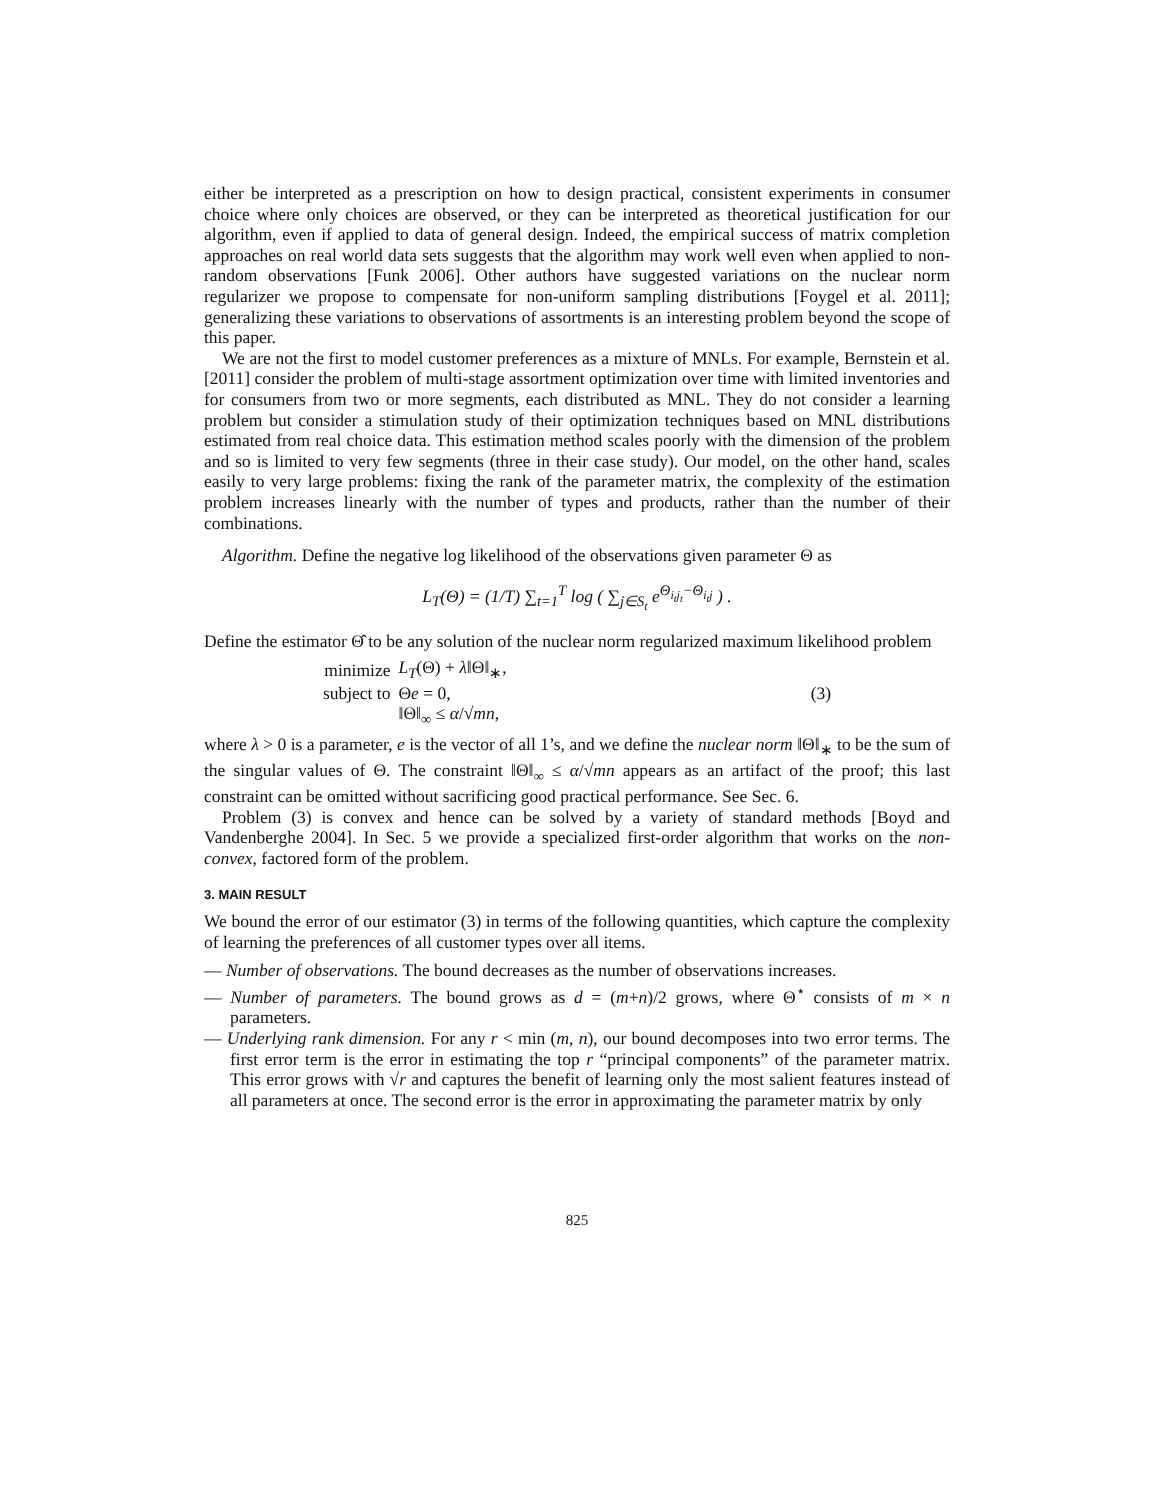either be interpreted as a prescription on how to design practical, consistent experiments in consumer choice where only choices are observed, or they can be interpreted as theoretical justification for our algorithm, even if applied to data of general design. Indeed, the empirical success of matrix completion approaches on real world data sets suggests that the algorithm may work well even when applied to non-random observations [Funk 2006]. Other authors have suggested variations on the nuclear norm regularizer we propose to compensate for non-uniform sampling distributions [Foygel et al. 2011]; generalizing these variations to observations of assortments is an interesting problem beyond the scope of this paper.
We are not the first to model customer preferences as a mixture of MNLs. For example, Bernstein et al. [2011] consider the problem of multi-stage assortment optimization over time with limited inventories and for consumers from two or more segments, each distributed as MNL. They do not consider a learning problem but consider a stimulation study of their optimization techniques based on MNL distributions estimated from real choice data. This estimation method scales poorly with the dimension of the problem and so is limited to very few segments (three in their case study). Our model, on the other hand, scales easily to very large problems: fixing the rank of the parameter matrix, the complexity of the estimation problem increases linearly with the number of types and products, rather than the number of their combinations.
Algorithm. Define the negative log likelihood of the observations given parameter Θ as
L<sub>T</sub>(Θ) = (1/T) ∑<sub>t=1</sub><sup>T</sup> log ( ∑<sub>j∈S<sub>t</sub></sub> e<sup>Θ<sub>i<sub>t</sub>j<sub>t</sub></sub>−Θ<sub>i<sub>t</sub>j</sub></sup> ) .
Define the estimator Θ̂ to be any solution of the nuclear norm regularized maximum likelihood problem
| minimize | L<sub>T</sub> (Θ) + λ ‖Θ‖<sub>∗</sub>, | |
| subject to | Θ e = 0, | (3) |
| | ‖Θ‖<sub>∞</sub> ≤ α /√ mn , | |
where λ > 0 is a parameter, e is the vector of all 1’s, and we define the nuclear norm ‖Θ‖<sub>∗</sub> to be the sum of the singular values of Θ. The constraint ‖Θ‖<sub>∞</sub> ≤ α/√mn appears as an artifact of the proof; this last constraint can be omitted without sacrificing good practical performance. See Sec. 6.
Problem (3) is convex and hence can be solved by a variety of standard methods [Boyd and Vandenberghe 2004]. In Sec. 5 we provide a specialized first-order algorithm that works on the non-convex, factored form of the problem.
3. MAIN RESULT
We bound the error of our estimator (3) in terms of the following quantities, which capture the complexity of learning the preferences of all customer types over all items.
— Number of observations. The bound decreases as the number of observations increases.
— Number of parameters. The bound grows as d = (m+n)/2 grows, where Θ<sup>⋆</sup> consists of m × n parameters.
— Underlying rank dimension. For any r < min (m, n), our bound decomposes into two error terms. The first error term is the error in estimating the top r “principal components” of the parameter matrix. This error grows with √r and captures the benefit of learning only the most salient features instead of all parameters at once. The second error is the error in approximating the parameter matrix by only
825